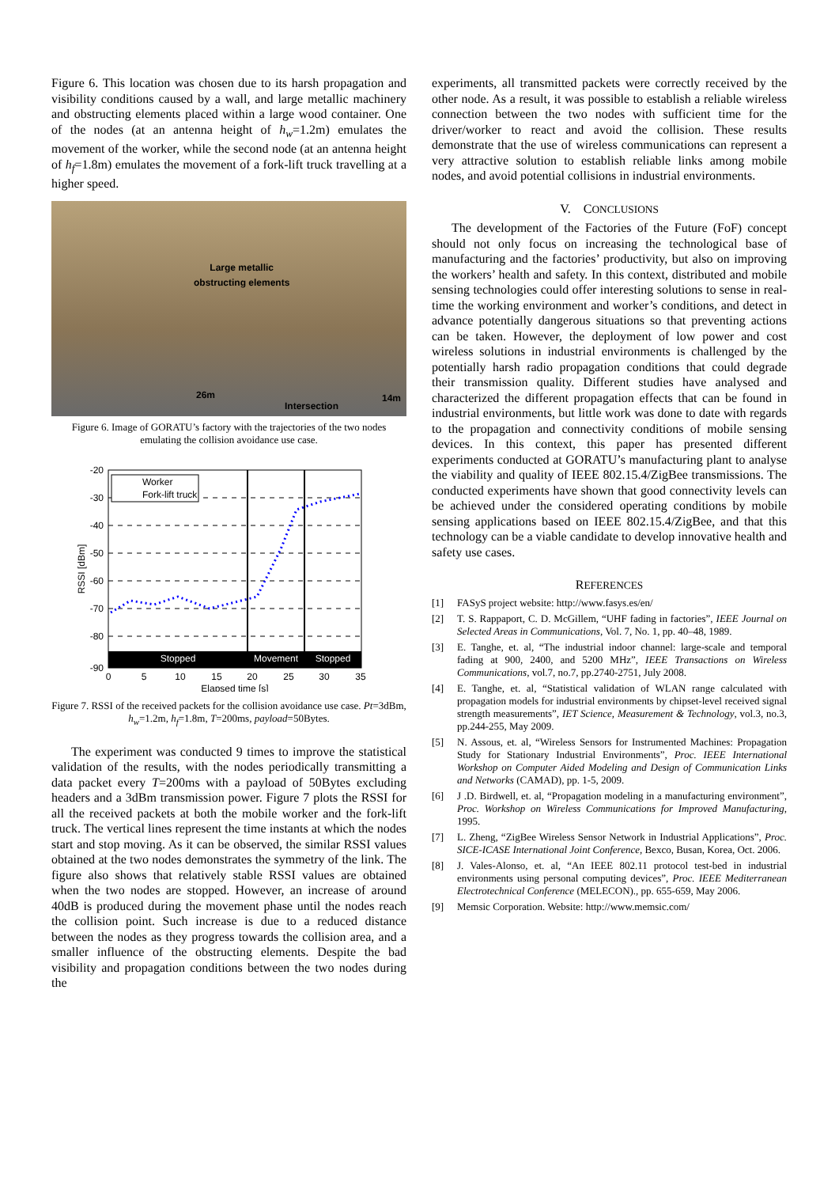Figure 6. This location was chosen due to its harsh propagation and visibility conditions caused by a wall, and large metallic machinery and obstructing elements placed within a large wood container. One of the nodes (at an antenna height of h<sub>w</sub>=1.2m) emulates the movement of the worker, while the second node (at an antenna height of h<sub>f</sub>=1.8m) emulates the movement of a fork-lift truck travelling at a higher speed.
Large metallic
obstructing elements
26m
Intersection
14m
Figure 6. Image of GORATU’s factory with the trajectories of the two nodes emulating the collision avoidance use case.
Stopped
Movement
Stopped
Worker
Fork-lift truck
-20
-30
-40
-50
-60
-70
-80
-90
0
5
10
15
20
25
30
35
Elapsed time [s]
RSSI [dBm]
Figure 7. RSSI of the received packets for the collision avoidance use case. Pt=3dBm, h<sub>w</sub>=1.2m, h<sub>f</sub>=1.8m, T=200ms, payload=50Bytes.
The experiment was conducted 9 times to improve the statistical validation of the results, with the nodes periodically transmitting a data packet every T=200ms with a payload of 50Bytes excluding headers and a 3dBm transmission power. Figure 7 plots the RSSI for all the received packets at both the mobile worker and the fork-lift truck. The vertical lines represent the time instants at which the nodes start and stop moving. As it can be observed, the similar RSSI values obtained at the two nodes demonstrates the symmetry of the link. The figure also shows that relatively stable RSSI values are obtained when the two nodes are stopped. However, an increase of around 40dB is produced during the movement phase until the nodes reach the collision point. Such increase is due to a reduced distance between the nodes as they progress towards the collision area, and a smaller influence of the obstructing elements. Despite the bad visibility and propagation conditions between the two nodes during the
experiments, all transmitted packets were correctly received by the other node. As a result, it was possible to establish a reliable wireless connection between the two nodes with sufficient time for the driver/worker to react and avoid the collision. These results demonstrate that the use of wireless communications can represent a very attractive solution to establish reliable links among mobile nodes, and avoid potential collisions in industrial environments.
V. CONCLUSIONS
The development of the Factories of the Future (FoF) concept should not only focus on increasing the technological base of manufacturing and the factories’ productivity, but also on improving the workers’ health and safety. In this context, distributed and mobile sensing technologies could offer interesting solutions to sense in real-time the working environment and worker’s conditions, and detect in advance potentially dangerous situations so that preventing actions can be taken. However, the deployment of low power and cost wireless solutions in industrial environments is challenged by the potentially harsh radio propagation conditions that could degrade their transmission quality. Different studies have analysed and characterized the different propagation effects that can be found in industrial environments, but little work was done to date with regards to the propagation and connectivity conditions of mobile sensing devices. In this context, this paper has presented different experiments conducted at GORATU’s manufacturing plant to analyse the viability and quality of IEEE 802.15.4/ZigBee transmissions. The conducted experiments have shown that good connectivity levels can be achieved under the considered operating conditions by mobile sensing applications based on IEEE 802.15.4/ZigBee, and that this technology can be a viable candidate to develop innovative health and safety use cases.
REFERENCES
[1] FASyS project website: http://www.fasys.es/en/
[2] T. S. Rappaport, C. D. McGillem, “UHF fading in factories”, IEEE Journal on Selected Areas in Communications, Vol. 7, No. 1, pp. 40–48, 1989.
[3] E. Tanghe, et. al, “The industrial indoor channel: large-scale and temporal fading at 900, 2400, and 5200 MHz”, IEEE Transactions on Wireless Communications, vol.7, no.7, pp.2740-2751, July 2008.
[4] E. Tanghe, et. al, “Statistical validation of WLAN range calculated with propagation models for industrial environments by chipset-level received signal strength measurements”, IET Science, Measurement & Technology, vol.3, no.3, pp.244-255, May 2009.
[5] N. Assous, et. al, “Wireless Sensors for Instrumented Machines: Propagation Study for Stationary Industrial Environments”, Proc. IEEE International Workshop on Computer Aided Modeling and Design of Communication Links and Networks (CAMAD), pp. 1-5, 2009.
[6] J .D. Birdwell, et. al, “Propagation modeling in a manufacturing environment”, Proc. Workshop on Wireless Communications for Improved Manufacturing, 1995.
[7] L. Zheng, “ZigBee Wireless Sensor Network in Industrial Applications”, Proc. SICE-ICASE International Joint Conference, Bexco, Busan, Korea, Oct. 2006.
[8] J. Vales-Alonso, et. al, “An IEEE 802.11 protocol test-bed in industrial environments using personal computing devices”, Proc. IEEE Mediterranean Electrotechnical Conference (MELECON)., pp. 655-659, May 2006.
[9] Memsic Corporation. Website: http://www.memsic.com/